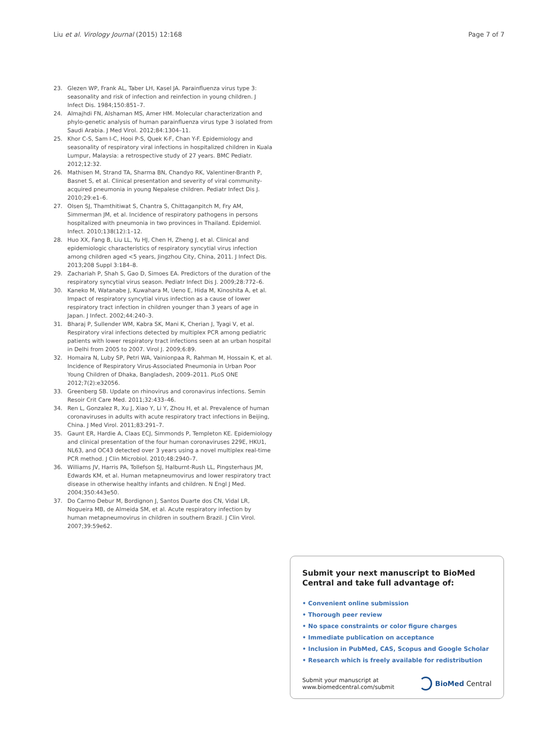Liu et al. Virology Journal (2015) 12:168 Page 7 of 7
23. Glezen WP, Frank AL, Taber LH, Kasel JA. Parainfluenza virus type 3: seasonality and risk of infection and reinfection in young children. J Infect Dis. 1984;150:851–7.
24. Almajhdi FN, Alshaman MS, Amer HM. Molecular characterization and phylo-genetic analysis of human parainfluenza virus type 3 isolated from Saudi Arabia. J Med Virol. 2012;84:1304–11.
25. Khor C-S, Sam I-C, Hooi P-S, Quek K-F, Chan Y-F. Epidemiology and seasonality of respiratory viral infections in hospitalized children in Kuala Lumpur, Malaysia: a retrospective study of 27 years. BMC Pediatr. 2012;12:32.
26. Mathisen M, Strand TA, Sharma BN, Chandyo RK, Valentiner-Branth P, Basnet S, et al. Clinical presentation and severity of viral community-acquired pneumonia in young Nepalese children. Pediatr Infect Dis J. 2010;29:e1–6.
27. Olsen SJ, Thamthitiwat S, Chantra S, Chittaganpitch M, Fry AM, Simmerman JM, et al. Incidence of respiratory pathogens in persons hospitalized with pneumonia in two provinces in Thailand. Epidemiol. Infect. 2010;138(12):1–12.
28. Huo XX, Fang B, Liu LL, Yu HJ, Chen H, Zheng J, et al. Clinical and epidemiologic characteristics of respiratory syncytial virus infection among children aged <5 years, Jingzhou City, China, 2011. J Infect Dis. 2013;208 Suppl 3:184–8.
29. Zachariah P, Shah S, Gao D, Simoes EA. Predictors of the duration of the respiratory syncytial virus season. Pediatr Infect Dis J. 2009;28:772–6.
30. Kaneko M, Watanabe J, Kuwahara M, Ueno E, Hida M, Kinoshita A, et al. Impact of respiratory syncytial virus infection as a cause of lower respiratory tract infection in children younger than 3 years of age in Japan. J Infect. 2002;44:240–3.
31. Bharaj P, Sullender WM, Kabra SK, Mani K, Cherian J, Tyagi V, et al. Respiratory viral infections detected by multiplex PCR among pediatric patients with lower respiratory tract infections seen at an urban hospital in Delhi from 2005 to 2007. Virol J. 2009;6:89.
32. Homaira N, Luby SP, Petri WA, Vainionpaa R, Rahman M, Hossain K, et al. Incidence of Respiratory Virus-Associated Pneumonia in Urban Poor Young Children of Dhaka, Bangladesh, 2009–2011. PLoS ONE 2012;7(2):e32056.
33. Greenberg SB. Update on rhinovirus and coronavirus infections. Semin Resoir Crit Care Med. 2011;32:433–46.
34. Ren L, Gonzalez R, Xu J, Xiao Y, Li Y, Zhou H, et al. Prevalence of human coronaviruses in adults with acute respiratory tract infections in Beijing, China. J Med Virol. 2011;83:291–7.
35. Gaunt ER, Hardie A, Claas ECJ, Simmonds P, Templeton KE. Epidemiology and clinical presentation of the four human coronaviruses 229E, HKU1, NL63, and OC43 detected over 3 years using a novel multiplex real-time PCR method. J Clin Microbiol. 2010;48:2940–7.
36. Williams JV, Harris PA, Tollefson SJ, Halburnt-Rush LL, Pingsterhaus JM, Edwards KM, et al. Human metapneumovirus and lower respiratory tract disease in otherwise healthy infants and children. N Engl J Med. 2004;350:443e50.
37. Do Carmo Debur M, Bordignon J, Santos Duarte dos CN, Vidal LR, Nogueira MB, de Almeida SM, et al. Acute respiratory infection by human metapneumovirus in children in southern Brazil. J Clin Virol. 2007;39:59e62.
Submit your next manuscript to BioMed Central and take full advantage of:
• Convenient online submission
• Thorough peer review
• No space constraints or color figure charges
• Immediate publication on acceptance
• Inclusion in PubMed, CAS, Scopus and Google Scholar
• Research which is freely available for redistribution
Submit your manuscript at
www.biomedcentral.com/submit BioMed Central